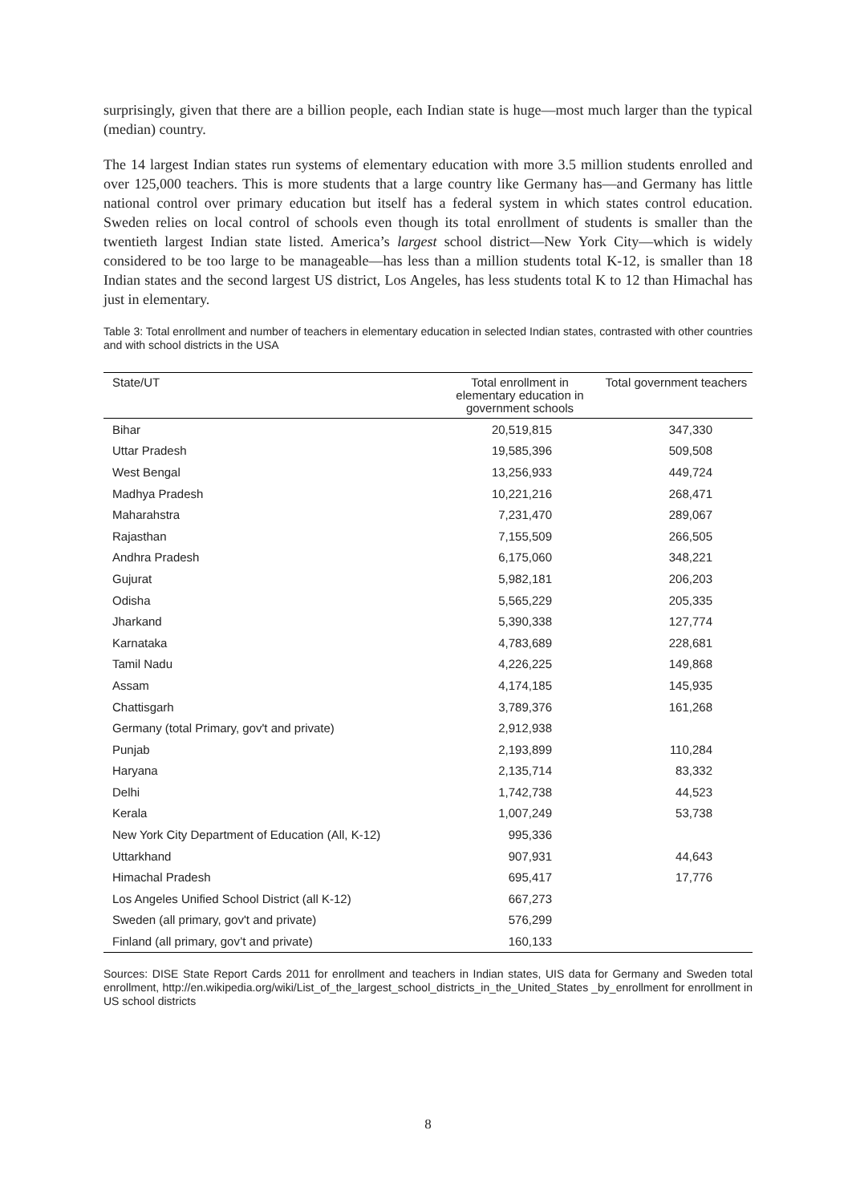surprisingly, given that there are a billion people, each Indian state is huge—most much larger than the typical (median) country.
The 14 largest Indian states run systems of elementary education with more 3.5 million students enrolled and over 125,000 teachers. This is more students that a large country like Germany has—and Germany has little national control over primary education but itself has a federal system in which states control education. Sweden relies on local control of schools even though its total enrollment of students is smaller than the twentieth largest Indian state listed. America’s largest school district—New York City—which is widely considered to be too large to be manageable—has less than a million students total K-12, is smaller than 18 Indian states and the second largest US district, Los Angeles, has less students total K to 12 than Himachal has just in elementary.
Table 3: Total enrollment and number of teachers in elementary education in selected Indian states, contrasted with other countries and with school districts in the USA
| State/UT | Total enrollment in elementary education in government schools | Total government teachers |
| --- | --- | --- |
| Bihar | 20,519,815 | 347,330 |
| Uttar Pradesh | 19,585,396 | 509,508 |
| West Bengal | 13,256,933 | 449,724 |
| Madhya Pradesh | 10,221,216 | 268,471 |
| Maharahstra | 7,231,470 | 289,067 |
| Rajasthan | 7,155,509 | 266,505 |
| Andhra Pradesh | 6,175,060 | 348,221 |
| Gujurat | 5,982,181 | 206,203 |
| Odisha | 5,565,229 | 205,335 |
| Jharkand | 5,390,338 | 127,774 |
| Karnataka | 4,783,689 | 228,681 |
| Tamil Nadu | 4,226,225 | 149,868 |
| Assam | 4,174,185 | 145,935 |
| Chattisgarh | 3,789,376 | 161,268 |
| Germany (total Primary, gov't and private) | 2,912,938 | |
| Punjab | 2,193,899 | 110,284 |
| Haryana | 2,135,714 | 83,332 |
| Delhi | 1,742,738 | 44,523 |
| Kerala | 1,007,249 | 53,738 |
| New York City Department of Education (All, K-12) | 995,336 | |
| Uttarkhand | 907,931 | 44,643 |
| Himachal Pradesh | 695,417 | 17,776 |
| Los Angeles Unified School District (all K-12) | 667,273 | |
| Sweden (all primary, gov't and private) | 576,299 | |
| Finland (all primary, gov’t and private) | 160,133 | |
Sources: DISE State Report Cards 2011 for enrollment and teachers in Indian states, UIS data for Germany and Sweden total enrollment, http://en.wikipedia.org/wiki/List_of_the_largest_school_districts_in_the_United_States _by_enrollment for enrollment in US school districts
8